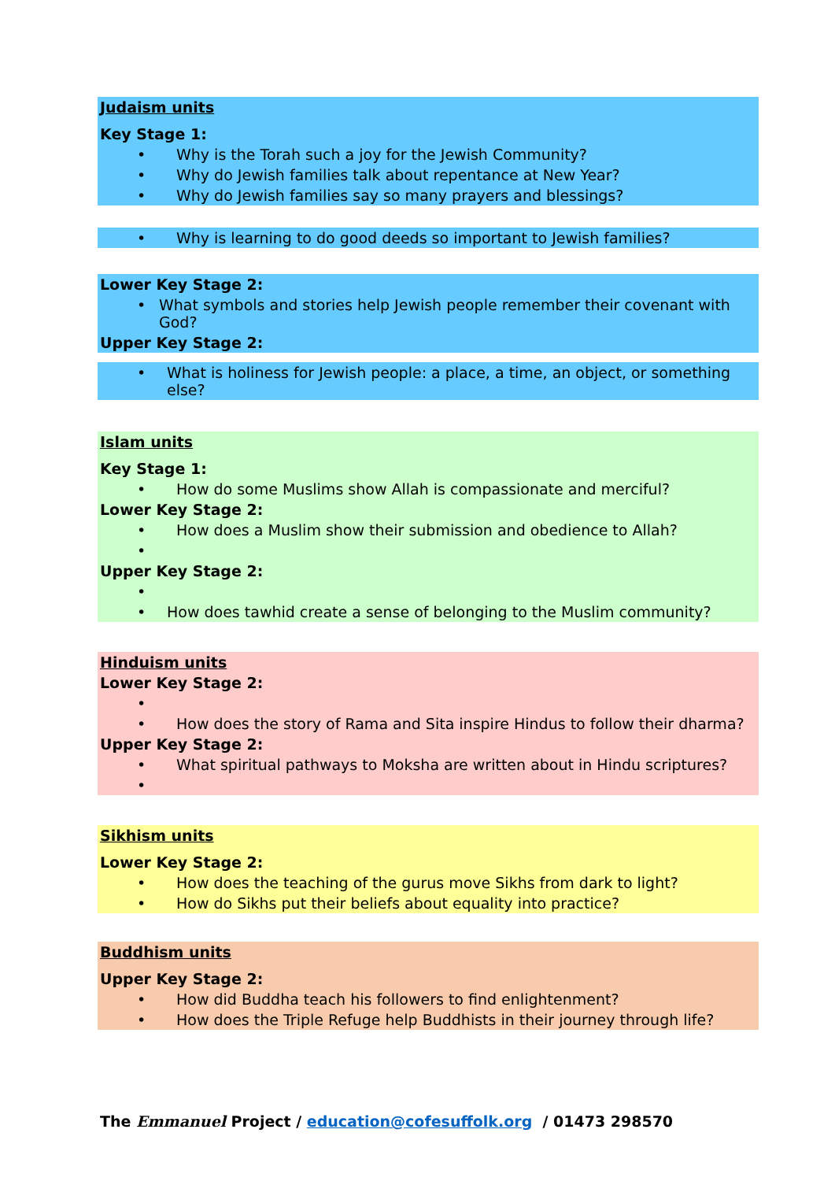Judaism units
Key Stage 1:
• Why is the Torah such a joy for the Jewish Community?
• Why do Jewish families talk about repentance at New Year?
• Why do Jewish families say so many prayers and blessings?
• Why is learning to do good deeds so important to Jewish families?
Lower Key Stage 2:
• What symbols and stories help Jewish people remember their covenant with God?
Upper Key Stage 2:
• What is holiness for Jewish people: a place, a time, an object, or something else?
Islam units
Key Stage 1:
• How do some Muslims show Allah is compassionate and merciful?
Lower Key Stage 2:
• How does a Muslim show their submission and obedience to Allah?
•
Upper Key Stage 2:
•
• How does tawhid create a sense of belonging to the Muslim community?
Hinduism units
Lower Key Stage 2:
•
• How does the story of Rama and Sita inspire Hindus to follow their dharma?
Upper Key Stage 2:
• What spiritual pathways to Moksha are written about in Hindu scriptures?
•
Sikhism units
Lower Key Stage 2:
• How does the teaching of the gurus move Sikhs from dark to light?
• How do Sikhs put their beliefs about equality into practice?
Buddhism units
Upper Key Stage 2:
• How did Buddha teach his followers to find enlightenment?
• How does the Triple Refuge help Buddhists in their journey through life?
The Emmanuel Project / education@cofesuffolk.org / 01473 298570